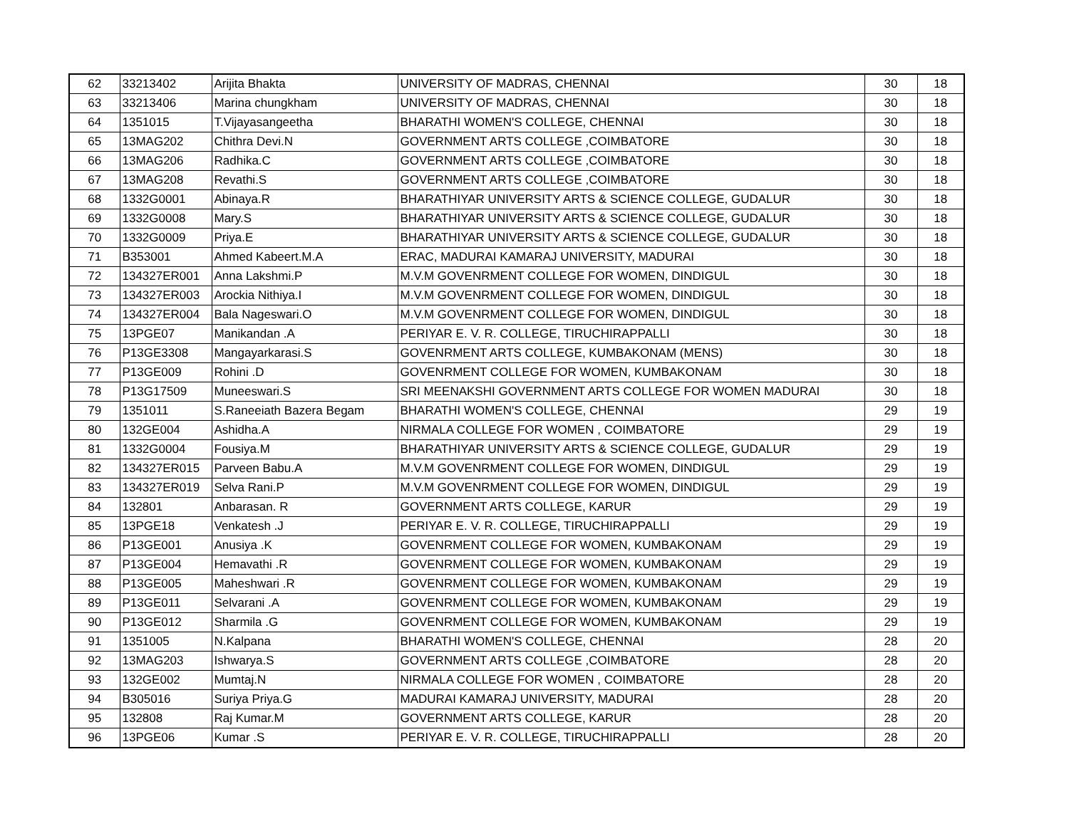| 62 | 33213402 | Arijita Bhakta | UNIVERSITY OF MADRAS, CHENNAI | 30 | 18 |
| 63 | 33213406 | Marina chungkham | UNIVERSITY OF MADRAS, CHENNAI | 30 | 18 |
| 64 | 1351015 | T.Vijayasangeetha | BHARATHI WOMEN'S COLLEGE, CHENNAI | 30 | 18 |
| 65 | 13MAG202 | Chithra Devi.N | GOVERNMENT ARTS COLLEGE ,COIMBATORE | 30 | 18 |
| 66 | 13MAG206 | Radhika.C | GOVERNMENT ARTS COLLEGE ,COIMBATORE | 30 | 18 |
| 67 | 13MAG208 | Revathi.S | GOVERNMENT ARTS COLLEGE ,COIMBATORE | 30 | 18 |
| 68 | 1332G0001 | Abinaya.R | BHARATHIYAR UNIVERSITY ARTS & SCIENCE COLLEGE, GUDALUR | 30 | 18 |
| 69 | 1332G0008 | Mary.S | BHARATHIYAR UNIVERSITY ARTS & SCIENCE COLLEGE, GUDALUR | 30 | 18 |
| 70 | 1332G0009 | Priya.E | BHARATHIYAR UNIVERSITY ARTS & SCIENCE COLLEGE, GUDALUR | 30 | 18 |
| 71 | B353001 | Ahmed Kabeert.M.A | ERAC, MADURAI KAMARAJ UNIVERSITY, MADURAI | 30 | 18 |
| 72 | 134327ER001 | Anna Lakshmi.P | M.V.M GOVENRMENT COLLEGE FOR WOMEN, DINDIGUL | 30 | 18 |
| 73 | 134327ER003 | Arockia Nithiya.I | M.V.M GOVENRMENT COLLEGE FOR WOMEN, DINDIGUL | 30 | 18 |
| 74 | 134327ER004 | Bala Nageswari.O | M.V.M GOVENRMENT COLLEGE FOR WOMEN, DINDIGUL | 30 | 18 |
| 75 | 13PGE07 | Manikandan .A | PERIYAR E. V. R. COLLEGE, TIRUCHIRAPPALLI | 30 | 18 |
| 76 | P13GE3308 | Mangayarkarasi.S | GOVENRMENT ARTS COLLEGE, KUMBAKONAM (MENS) | 30 | 18 |
| 77 | P13GE009 | Rohini .D | GOVENRMENT COLLEGE FOR WOMEN, KUMBAKONAM | 30 | 18 |
| 78 | P13G17509 | Muneeswari.S | SRI MEENAKSHI GOVERNMENT ARTS COLLEGE FOR WOMEN MADURAI | 30 | 18 |
| 79 | 1351011 | S.Raneeiath Bazera Begam | BHARATHI WOMEN'S COLLEGE, CHENNAI | 29 | 19 |
| 80 | 132GE004 | Ashidha.A | NIRMALA COLLEGE FOR WOMEN , COIMBATORE | 29 | 19 |
| 81 | 1332G0004 | Fousiya.M | BHARATHIYAR UNIVERSITY ARTS & SCIENCE COLLEGE, GUDALUR | 29 | 19 |
| 82 | 134327ER015 | Parveen Babu.A | M.V.M GOVENRMENT COLLEGE FOR WOMEN, DINDIGUL | 29 | 19 |
| 83 | 134327ER019 | Selva Rani.P | M.V.M GOVENRMENT COLLEGE FOR WOMEN, DINDIGUL | 29 | 19 |
| 84 | 132801 | Anbarasan. R | GOVERNMENT ARTS COLLEGE, KARUR | 29 | 19 |
| 85 | 13PGE18 | Venkatesh .J | PERIYAR E. V. R. COLLEGE, TIRUCHIRAPPALLI | 29 | 19 |
| 86 | P13GE001 | Anusiya .K | GOVENRMENT COLLEGE FOR WOMEN, KUMBAKONAM | 29 | 19 |
| 87 | P13GE004 | Hemavathi .R | GOVENRMENT COLLEGE FOR WOMEN, KUMBAKONAM | 29 | 19 |
| 88 | P13GE005 | Maheshwari .R | GOVENRMENT COLLEGE FOR WOMEN, KUMBAKONAM | 29 | 19 |
| 89 | P13GE011 | Selvarani .A | GOVENRMENT COLLEGE FOR WOMEN, KUMBAKONAM | 29 | 19 |
| 90 | P13GE012 | Sharmila .G | GOVENRMENT COLLEGE FOR WOMEN, KUMBAKONAM | 29 | 19 |
| 91 | 1351005 | N.Kalpana | BHARATHI WOMEN'S COLLEGE, CHENNAI | 28 | 20 |
| 92 | 13MAG203 | Ishwarya.S | GOVERNMENT ARTS COLLEGE ,COIMBATORE | 28 | 20 |
| 93 | 132GE002 | Mumtaj.N | NIRMALA COLLEGE FOR WOMEN , COIMBATORE | 28 | 20 |
| 94 | B305016 | Suriya Priya.G | MADURAI KAMARAJ UNIVERSITY, MADURAI | 28 | 20 |
| 95 | 132808 | Raj Kumar.M | GOVERNMENT ARTS COLLEGE, KARUR | 28 | 20 |
| 96 | 13PGE06 | Kumar .S | PERIYAR E. V. R. COLLEGE, TIRUCHIRAPPALLI | 28 | 20 |